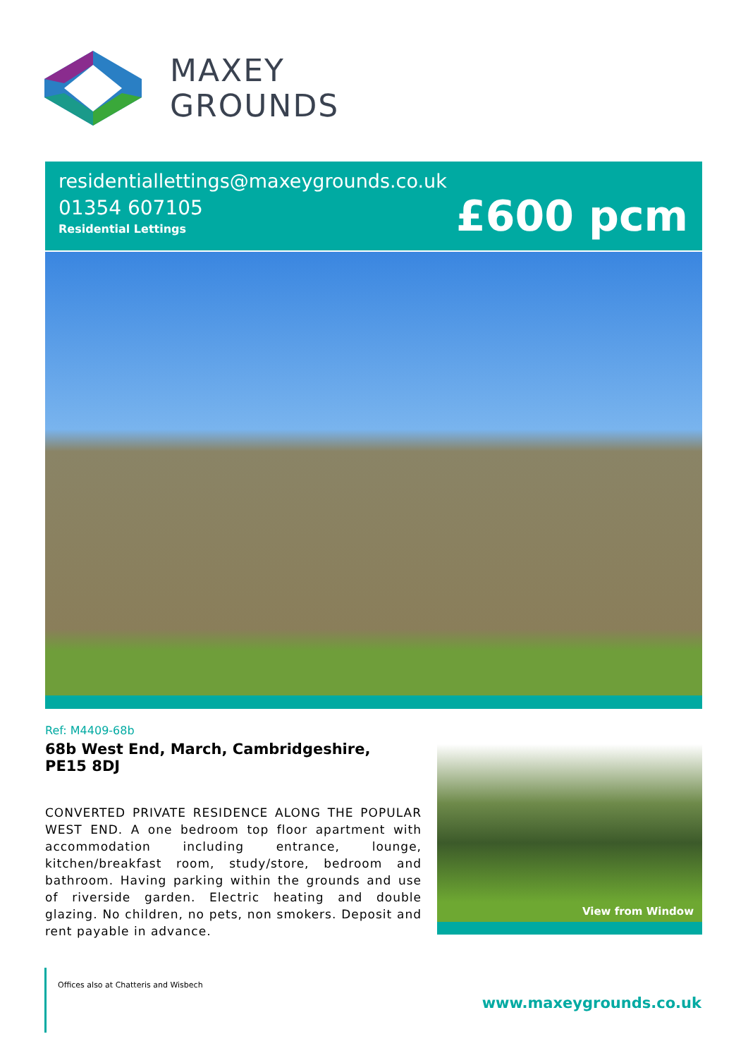MAXEY
GROUNDS
residentiallettings@maxeygrounds.co.uk
01354 607105
Residential Lettings
£600 pcm
Ref: M4409-68b
68b West End, March, Cambridgeshire, PE15 8DJ
CONVERTED PRIVATE RESIDENCE ALONG THE POPULAR WEST END. A one bedroom top floor apartment with accommodation including entrance, lounge, kitchen/breakfast room, study/store, bedroom and bathroom. Having parking within the grounds and use of riverside garden. Electric heating and double glazing. No children, no pets, non smokers. Deposit and rent payable in advance.
View from Window
Offices also at Chatteris and Wisbech
www.maxeygrounds.co.uk